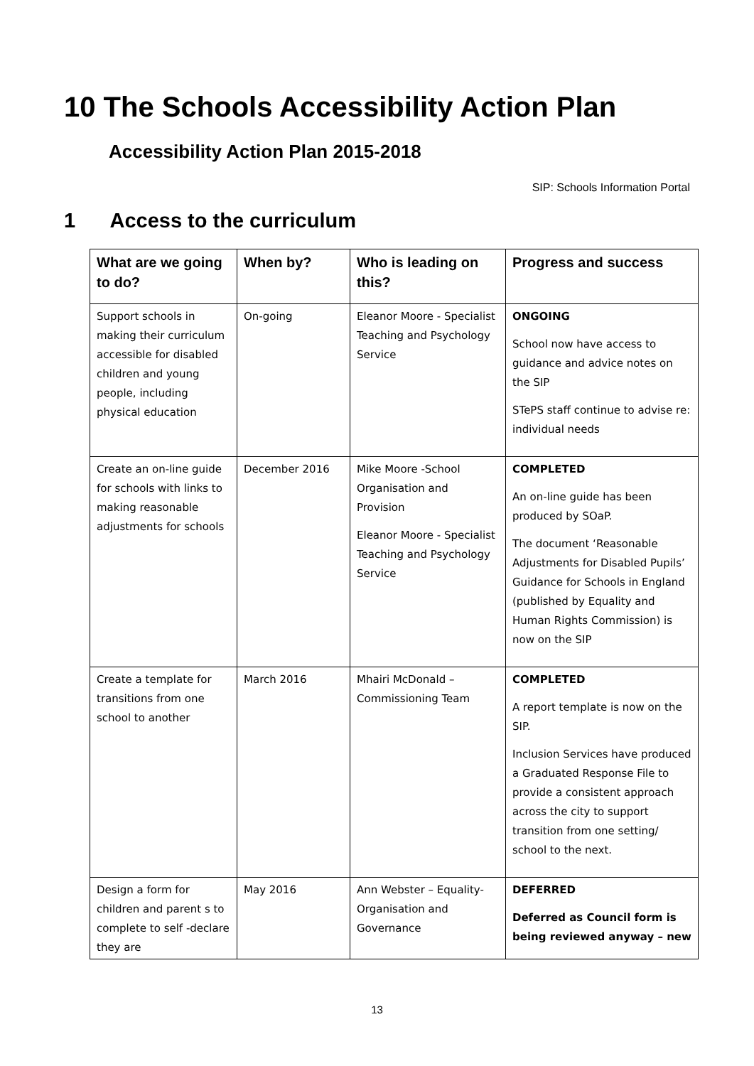10 The Schools Accessibility Action Plan
Accessibility Action Plan 2015-2018
SIP: Schools Information Portal
1 Access to the curriculum
| What are we going to do? | When by? | Who is leading on this? | Progress and success |
| --- | --- | --- | --- |
| Support schools in making their curriculum accessible for disabled children and young people, including physical education | On-going | Eleanor Moore - Specialist Teaching and Psychology Service | ONGOING School now have access to guidance and advice notes on the SIP STePS staff continue to advise re: individual needs |
| Create an on-line guide for schools with links to making reasonable adjustments for schools | December 2016 | Mike Moore -School Organisation and Provision Eleanor Moore - Specialist Teaching and Psychology Service | COMPLETED An on-line guide has been produced by SOaP. The document ‘Reasonable Adjustments for Disabled Pupils’ Guidance for Schools in England (published by Equality and Human Rights Commission) is now on the SIP |
| Create a template for transitions from one school to another | March 2016 | Mhairi McDonald – Commissioning Team | COMPLETED A report template is now on the SIP. Inclusion Services have produced a Graduated Response File to provide a consistent approach across the city to support transition from one setting/ school to the next. |
| Design a form for children and parent s to complete to self -declare they are | May 2016 | Ann Webster – Equality- Organisation and Governance | DEFERRED Deferred as Council form is being reviewed anyway – new |
13